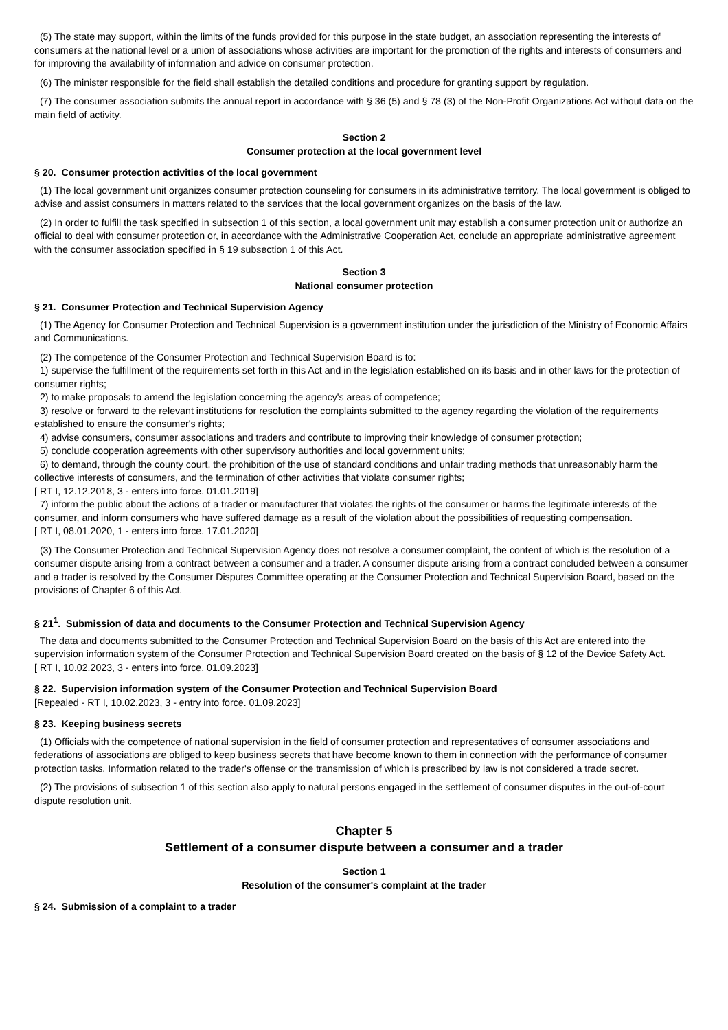(5) The state may support, within the limits of the funds provided for this purpose in the state budget, an association representing the interests of consumers at the national level or a union of associations whose activities are important for the promotion of the rights and interests of consumers and for improving the availability of information and advice on consumer protection.
(6) The minister responsible for the field shall establish the detailed conditions and procedure for granting support by regulation.
(7) The consumer association submits the annual report in accordance with § 36 (5) and § 78 (3) of the Non-Profit Organizations Act without data on the main field of activity.
Section 2
Consumer protection at the local government level
§ 20. Consumer protection activities of the local government
(1) The local government unit organizes consumer protection counseling for consumers in its administrative territory. The local government is obliged to advise and assist consumers in matters related to the services that the local government organizes on the basis of the law.
(2) In order to fulfill the task specified in subsection 1 of this section, a local government unit may establish a consumer protection unit or authorize an official to deal with consumer protection or, in accordance with the Administrative Cooperation Act, conclude an appropriate administrative agreement with the consumer association specified in § 19 subsection 1 of this Act.
Section 3
National consumer protection
§ 21. Consumer Protection and Technical Supervision Agency
(1) The Agency for Consumer Protection and Technical Supervision is a government institution under the jurisdiction of the Ministry of Economic Affairs and Communications.
(2) The competence of the Consumer Protection and Technical Supervision Board is to:
1) supervise the fulfillment of the requirements set forth in this Act and in the legislation established on its basis and in other laws for the protection of consumer rights;
2) to make proposals to amend the legislation concerning the agency's areas of competence;
3) resolve or forward to the relevant institutions for resolution the complaints submitted to the agency regarding the violation of the requirements established to ensure the consumer's rights;
4) advise consumers, consumer associations and traders and contribute to improving their knowledge of consumer protection;
5) conclude cooperation agreements with other supervisory authorities and local government units;
6) to demand, through the county court, the prohibition of the use of standard conditions and unfair trading methods that unreasonably harm the collective interests of consumers, and the termination of other activities that violate consumer rights;
[ RT I, 12.12.2018, 3 - enters into force. 01.01.2019]
7) inform the public about the actions of a trader or manufacturer that violates the rights of the consumer or harms the legitimate interests of the consumer, and inform consumers who have suffered damage as a result of the violation about the possibilities of requesting compensation.
[ RT I, 08.01.2020, 1 - enters into force. 17.01.2020]
(3) The Consumer Protection and Technical Supervision Agency does not resolve a consumer complaint, the content of which is the resolution of a consumer dispute arising from a contract between a consumer and a trader. A consumer dispute arising from a contract concluded between a consumer and a trader is resolved by the Consumer Disputes Committee operating at the Consumer Protection and Technical Supervision Board, based on the provisions of Chapter 6 of this Act.
§ 21<sup>1</sup>. Submission of data and documents to the Consumer Protection and Technical Supervision Agency
The data and documents submitted to the Consumer Protection and Technical Supervision Board on the basis of this Act are entered into the supervision information system of the Consumer Protection and Technical Supervision Board created on the basis of § 12 of the Device Safety Act.
[ RT I, 10.02.2023, 3 - enters into force. 01.09.2023]
§ 22. Supervision information system of the Consumer Protection and Technical Supervision Board
[Repealed - RT I, 10.02.2023, 3 - entry into force. 01.09.2023]
§ 23. Keeping business secrets
(1) Officials with the competence of national supervision in the field of consumer protection and representatives of consumer associations and federations of associations are obliged to keep business secrets that have become known to them in connection with the performance of consumer protection tasks. Information related to the trader's offense or the transmission of which is prescribed by law is not considered a trade secret.
(2) The provisions of subsection 1 of this section also apply to natural persons engaged in the settlement of consumer disputes in the out-of-court dispute resolution unit.
Chapter 5
Settlement of a consumer dispute between a consumer and a trader
Section 1
Resolution of the consumer's complaint at the trader
§ 24. Submission of a complaint to a trader